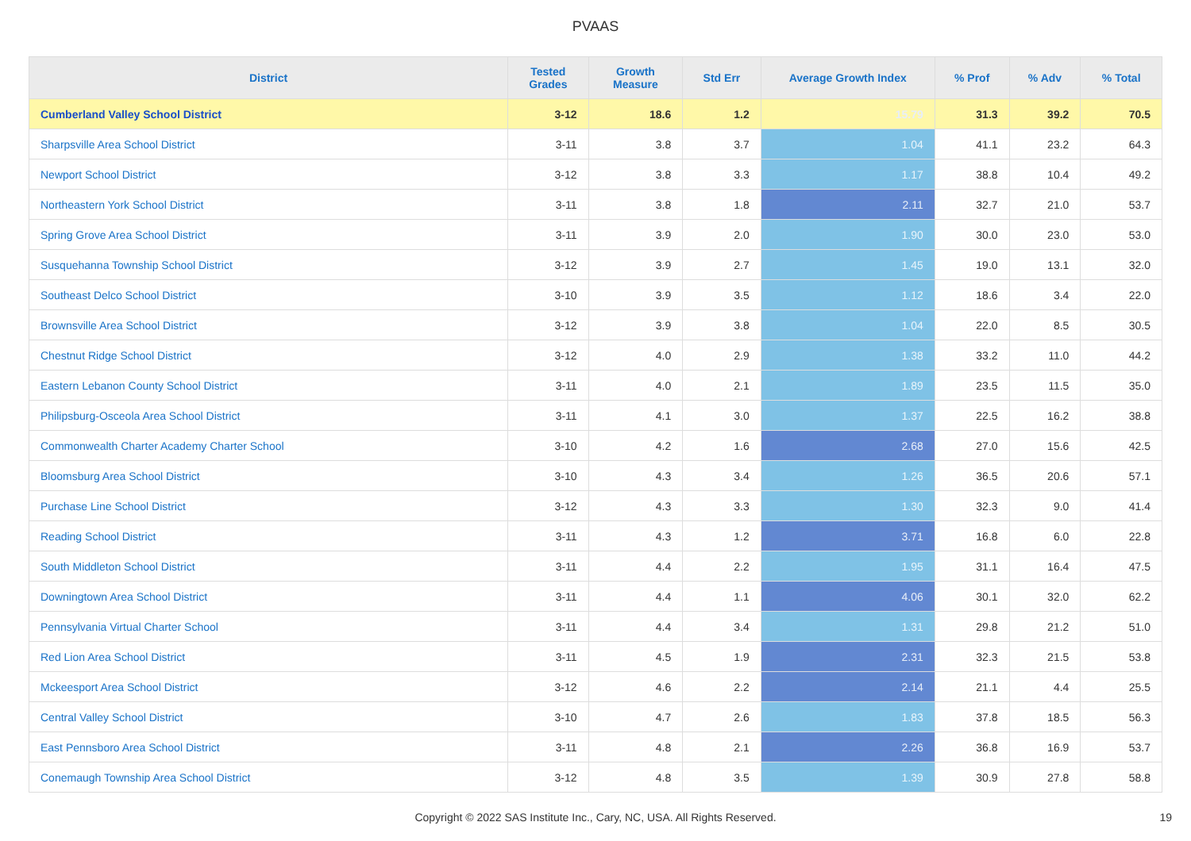PVAAS
| District | Tested Grades | Growth Measure | Std Err | Average Growth Index | % Prof | % Adv | % Total |
| --- | --- | --- | --- | --- | --- | --- | --- |
| Cumberland Valley School District | 3-12 | 18.6 | 1.2 | 15.79 | 31.3 | 39.2 | 70.5 |
| Sharpsville Area School District | 3-11 | 3.8 | 3.7 | 1.04 | 41.1 | 23.2 | 64.3 |
| Newport School District | 3-12 | 3.8 | 3.3 | 1.17 | 38.8 | 10.4 | 49.2 |
| Northeastern York School District | 3-11 | 3.8 | 1.8 | 2.11 | 32.7 | 21.0 | 53.7 |
| Spring Grove Area School District | 3-11 | 3.9 | 2.0 | 1.90 | 30.0 | 23.0 | 53.0 |
| Susquehanna Township School District | 3-12 | 3.9 | 2.7 | 1.45 | 19.0 | 13.1 | 32.0 |
| Southeast Delco School District | 3-10 | 3.9 | 3.5 | 1.12 | 18.6 | 3.4 | 22.0 |
| Brownsville Area School District | 3-12 | 3.9 | 3.8 | 1.04 | 22.0 | 8.5 | 30.5 |
| Chestnut Ridge School District | 3-12 | 4.0 | 2.9 | 1.38 | 33.2 | 11.0 | 44.2 |
| Eastern Lebanon County School District | 3-11 | 4.0 | 2.1 | 1.89 | 23.5 | 11.5 | 35.0 |
| Philipsburg-Osceola Area School District | 3-11 | 4.1 | 3.0 | 1.37 | 22.5 | 16.2 | 38.8 |
| Commonwealth Charter Academy Charter School | 3-10 | 4.2 | 1.6 | 2.68 | 27.0 | 15.6 | 42.5 |
| Bloomsburg Area School District | 3-10 | 4.3 | 3.4 | 1.26 | 36.5 | 20.6 | 57.1 |
| Purchase Line School District | 3-12 | 4.3 | 3.3 | 1.30 | 32.3 | 9.0 | 41.4 |
| Reading School District | 3-11 | 4.3 | 1.2 | 3.71 | 16.8 | 6.0 | 22.8 |
| South Middleton School District | 3-11 | 4.4 | 2.2 | 1.95 | 31.1 | 16.4 | 47.5 |
| Downingtown Area School District | 3-11 | 4.4 | 1.1 | 4.06 | 30.1 | 32.0 | 62.2 |
| Pennsylvania Virtual Charter School | 3-11 | 4.4 | 3.4 | 1.31 | 29.8 | 21.2 | 51.0 |
| Red Lion Area School District | 3-11 | 4.5 | 1.9 | 2.31 | 32.3 | 21.5 | 53.8 |
| Mckeesport Area School District | 3-12 | 4.6 | 2.2 | 2.14 | 21.1 | 4.4 | 25.5 |
| Central Valley School District | 3-10 | 4.7 | 2.6 | 1.83 | 37.8 | 18.5 | 56.3 |
| East Pennsboro Area School District | 3-11 | 4.8 | 2.1 | 2.26 | 36.8 | 16.9 | 53.7 |
| Conemaugh Township Area School District | 3-12 | 4.8 | 3.5 | 1.39 | 30.9 | 27.8 | 58.8 |
Copyright © 2022 SAS Institute Inc., Cary, NC, USA. All Rights Reserved. 19